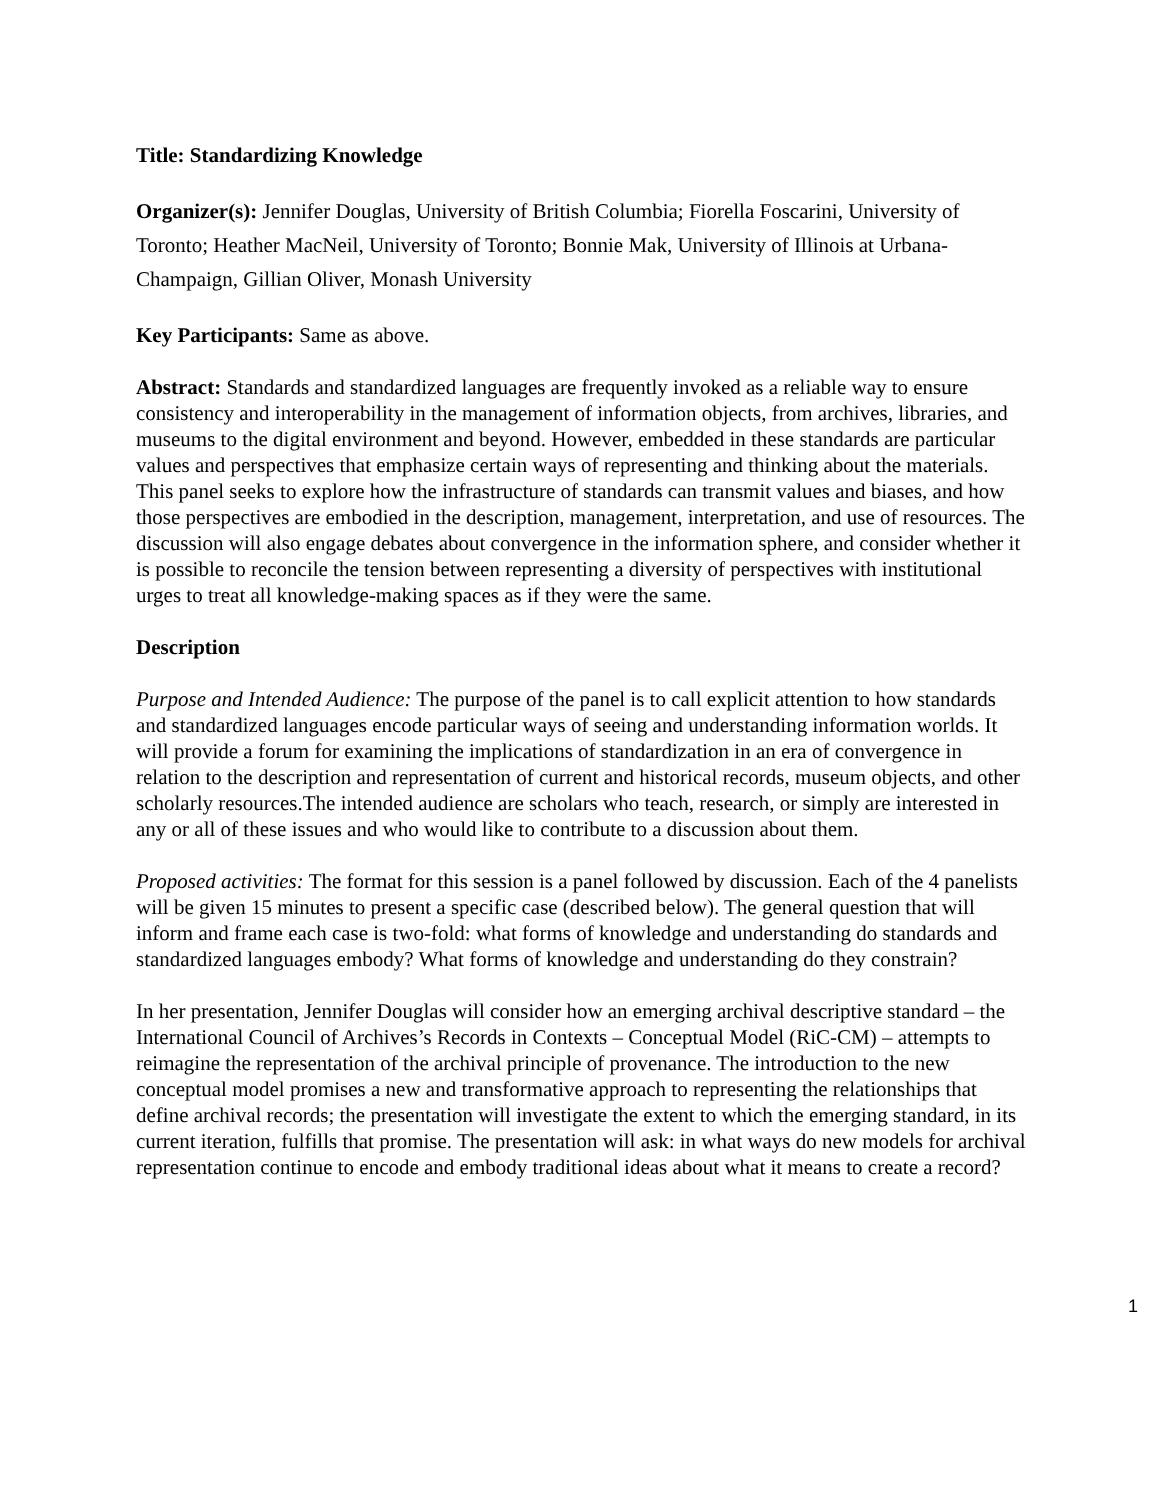Title: Standardizing Knowledge
Organizer(s): Jennifer Douglas, University of British Columbia; Fiorella Foscarini, University of Toronto; Heather MacNeil, University of Toronto; Bonnie Mak, University of Illinois at Urbana-Champaign, Gillian Oliver, Monash University
Key Participants: Same as above.
Abstract: Standards and standardized languages are frequently invoked as a reliable way to ensure consistency and interoperability in the management of information objects, from archives, libraries, and museums to the digital environment and beyond. However, embedded in these standards are particular values and perspectives that emphasize certain ways of representing and thinking about the materials. This panel seeks to explore how the infrastructure of standards can transmit values and biases, and how those perspectives are embodied in the description, management, interpretation, and use of resources. The discussion will also engage debates about convergence in the information sphere, and consider whether it is possible to reconcile the tension between representing a diversity of perspectives with institutional urges to treat all knowledge-making spaces as if they were the same.
Description
Purpose and Intended Audience: The purpose of the panel is to call explicit attention to how standards and standardized languages encode particular ways of seeing and understanding information worlds. It will provide a forum for examining the implications of standardization in an era of convergence in relation to the description and representation of current and historical records, museum objects, and other scholarly resources.The intended audience are scholars who teach, research, or simply are interested in any or all of these issues and who would like to contribute to a discussion about them.
Proposed activities: The format for this session is a panel followed by discussion. Each of the 4 panelists will be given 15 minutes to present a specific case (described below). The general question that will inform and frame each case is two-fold: what forms of knowledge and understanding do standards and standardized languages embody? What forms of knowledge and understanding do they constrain?
In her presentation, Jennifer Douglas will consider how an emerging archival descriptive standard – the International Council of Archives’s Records in Contexts – Conceptual Model (RiC-CM) – attempts to reimagine the representation of the archival principle of provenance. The introduction to the new conceptual model promises a new and transformative approach to representing the relationships that define archival records; the presentation will investigate the extent to which the emerging standard, in its current iteration, fulfills that promise. The presentation will ask: in what ways do new models for archival representation continue to encode and embody traditional ideas about what it means to create a record?
1